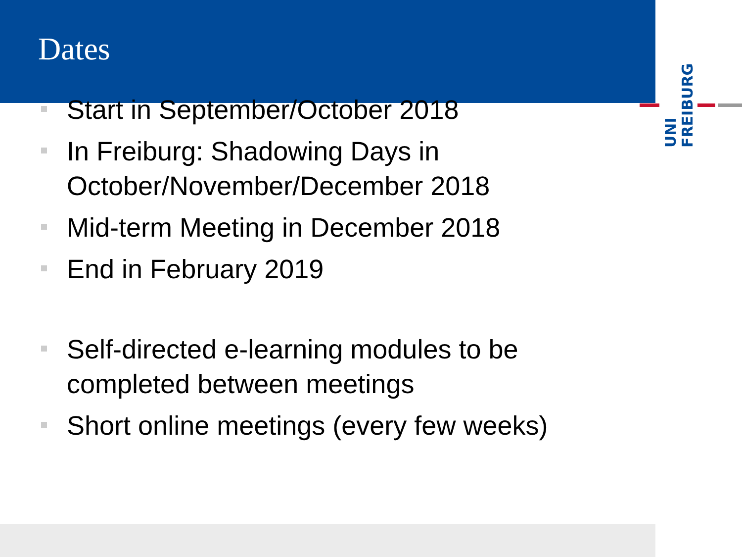UNI
FREIBURG
Dates
Start in September/October 2018
In Freiburg: Shadowing Days in October/November/December 2018
Mid-term Meeting in December 2018
End in February 2019
Self-directed e-learning modules to be completed between meetings
Short online meetings (every few weeks)